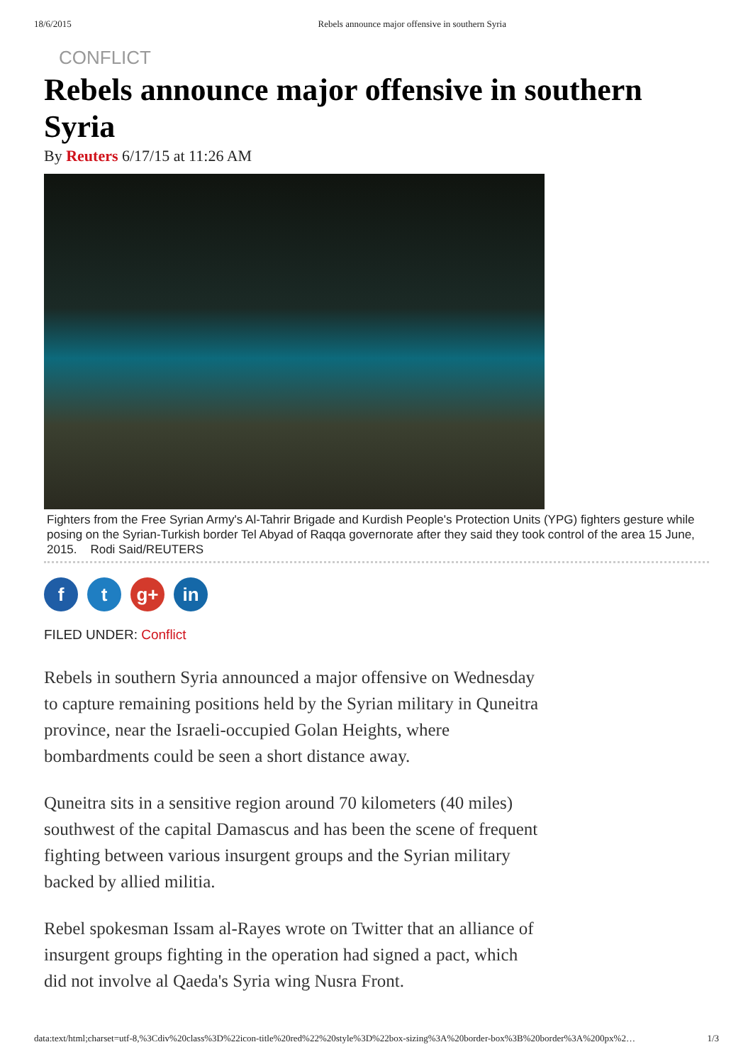18/6/2015 Rebels announce major offensive in southern Syria
CONFLICT
Rebels announce major offensive in southern Syria
By Reuters 6/17/15 at 11:26 AM
Fighters from the Free Syrian Army's Al-Tahrir Brigade and Kurdish People's Protection Units (YPG) fighters gesture while posing on the Syrian-Turkish border Tel Abyad of Raqqa governorate after they said they took control of the area 15 June, 2015. Rodi Said/REUTERS
f t g+ in
FILED UNDER: Conflict
Rebels in southern Syria announced a major offensive on Wednesday to capture remaining positions held by the Syrian military in Quneitra province, near the Israeli-occupied Golan Heights, where bombardments could be seen a short distance away.
Quneitra sits in a sensitive region around 70 kilometers (40 miles) southwest of the capital Damascus and has been the scene of frequent fighting between various insurgent groups and the Syrian military backed by allied militia.
Rebel spokesman Issam al-Rayes wrote on Twitter that an alliance of insurgent groups fighting in the operation had signed a pact, which did not involve al Qaeda's Syria wing Nusra Front.
data:text/html;charset=utf-8,%3Cdiv%20class%3D%22icon-title%20red%22%20style%3D%22box-sizing%3A%20border-box%3B%20border%3A%200px%2… 1/3